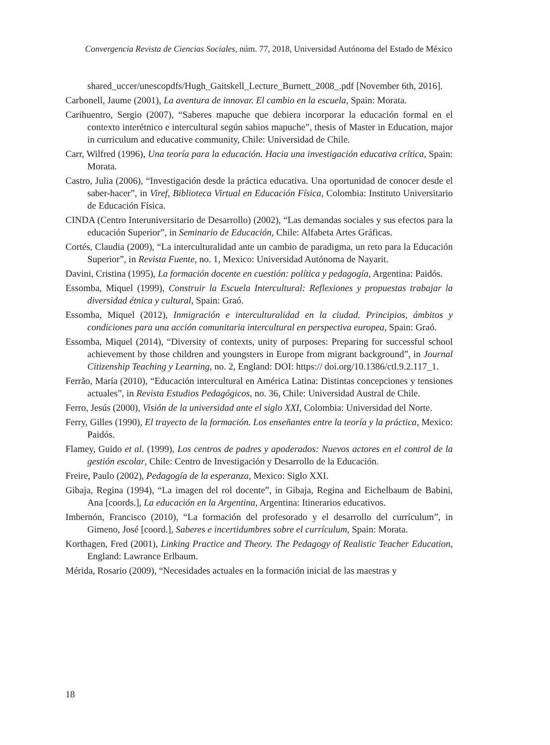Convergencia Revista de Ciencias Sociales, núm. 77, 2018, Universidad Autónoma del Estado de México
shared_uccer/unescopdfs/Hugh_Gaitskell_Lecture_Burnett_2008_.pdf [November 6th, 2016].
Carbonell, Jaume (2001), La aventura de innovar. El cambio en la escuela, Spain: Morata.
Carihuentro, Sergio (2007), “Saberes mapuche que debiera incorporar la educación formal en el contexto interétnico e intercultural según sabios mapuche”, thesis of Master in Education, major in curriculum and educative community, Chile: Universidad de Chile.
Carr, Wilfred (1996), Una teoría para la educación. Hacia una investigación educativa crítica, Spain: Morata.
Castro, Julia (2006), “Investigación desde la práctica educativa. Una oportunidad de conocer desde el saber-hacer”, in Viref, Biblioteca Virtual en Educación Física, Colombia: Instituto Universitario de Educación Física.
CINDA (Centro Interuniversitario de Desarrollo) (2002), “Las demandas sociales y sus efectos para la educación Superior”, in Seminario de Educación, Chile: Alfabeta Artes Gráficas.
Cortés, Claudia (2009), “La interculturalidad ante un cambio de paradigma, un reto para la Educación Superior”, in Revista Fuente, no. 1, Mexico: Universidad Autónoma de Nayarit.
Davini, Cristina (1995), La formación docente en cuestión: política y pedagogía, Argentina: Paidós.
Essomba, Miquel (1999), Construir la Escuela Intercultural: Reflexiones y propuestas trabajar la diversidad étnica y cultural, Spain: Graó.
Essomba, Miquel (2012), Inmigración e interculturalidad en la ciudad. Principios, ámbitos y condiciones para una acción comunitaria intercultural en perspectiva europea, Spain: Graó.
Essomba, Miquel (2014), “Diversity of contexts, unity of purposes: Preparing for successful school achievement by those children and youngsters in Europe from migrant background”, in Journal Citizenship Teaching y Learning, no. 2, England: DOI: https:// doi.org/10.1386/ctl.9.2.117_1.
Ferrão, María (2010), “Educación intercultural en América Latina: Distintas concepciones y tensiones actuales”, in Revista Estudios Pedagógicos, no. 36, Chile: Universidad Austral de Chile.
Ferro, Jesús (2000), Visión de la universidad ante el siglo XXI, Colombia: Universidad del Norte.
Ferry, Gilles (1990), El trayecto de la formación. Los enseñantes entre la teoría y la práctica, Mexico: Paidós.
Flamey, Guido et al. (1999), Los centros de padres y apoderados: Nuevos actores en el control de la gestión escolar, Chile: Centro de Investigación y Desarrollo de la Educación.
Freire, Paulo (2002), Pedagogía de la esperanza, Mexico: Siglo XXI.
Gibaja, Regina (1994), “La imagen del rol docente”, in Gibaja, Regina and Eichelbaum de Babini, Ana [coords.], La educación en la Argentina, Argentina: Itinerarios educativos.
Imbernón, Francisco (2010), “La formación del profesorado y el desarrollo del currículum”, in Gimeno, José [coord.], Saberes e incertidumbres sobre el currículum, Spain: Morata.
Korthagen, Fred (2001), Linking Practice and Theory. The Pedagogy of Realistic Teacher Education, England: Lawrance Erlbaum.
Mérida, Rosario (2009), “Necesidades actuales en la formación inicial de las maestras y
18